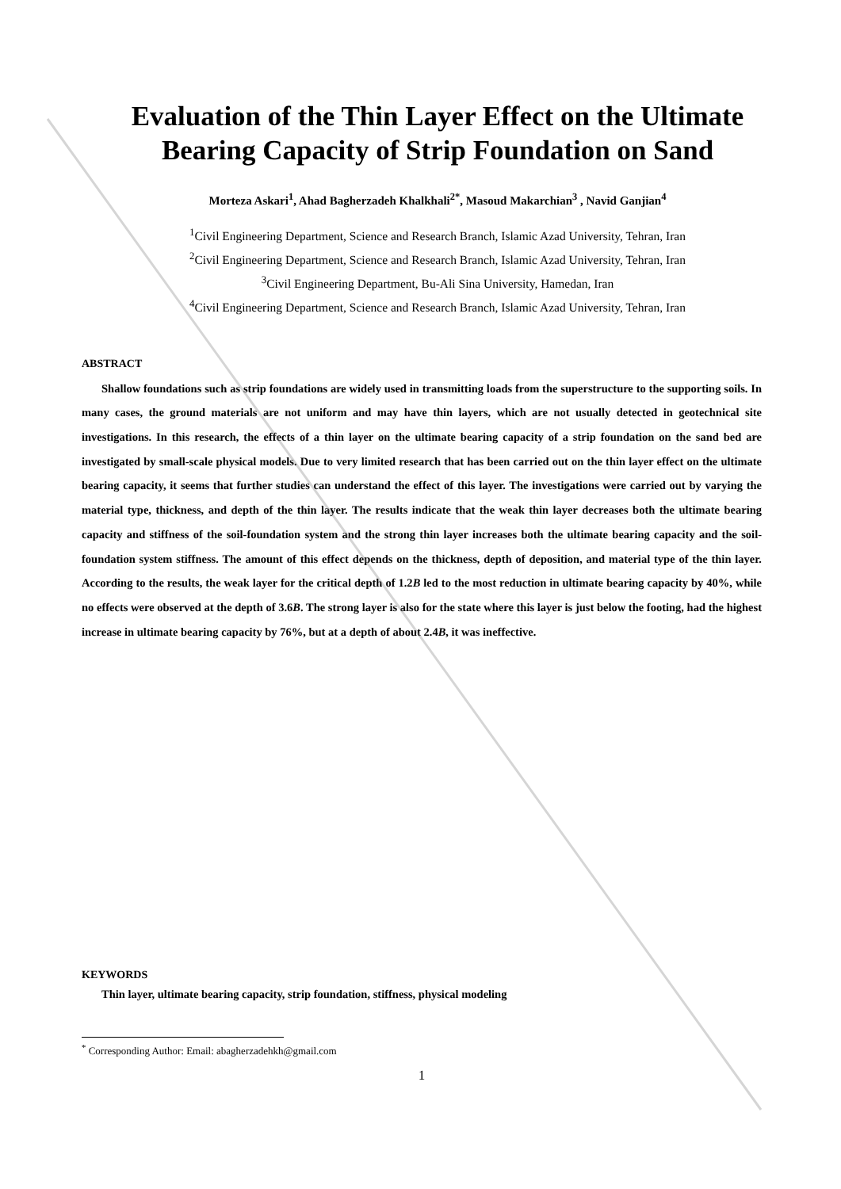Evaluation of the Thin Layer Effect on the Ultimate Bearing Capacity of Strip Foundation on Sand
Morteza Askari<sup>1</sup>, Ahad Bagherzadeh Khalkhali<sup>2*</sup>, Masoud Makarchian<sup>3</sup> , Navid Ganjian<sup>4</sup>
<sup>1</sup> Civil Engineering Department, Science and Research Branch, Islamic Azad University, Tehran, Iran
<sup>2</sup> Civil Engineering Department, Science and Research Branch, Islamic Azad University, Tehran, Iran
<sup>3</sup> Civil Engineering Department, Bu-Ali Sina University, Hamedan, Iran
<sup>4</sup> Civil Engineering Department, Science and Research Branch, Islamic Azad University, Tehran, Iran
ABSTRACT
Shallow foundations such as strip foundations are widely used in transmitting loads from the superstructure to the supporting soils. In many cases, the ground materials are not uniform and may have thin layers, which are not usually detected in geotechnical site investigations. In this research, the effects of a thin layer on the ultimate bearing capacity of a strip foundation on the sand bed are investigated by small-scale physical models. Due to very limited research that has been carried out on the thin layer effect on the ultimate bearing capacity, it seems that further studies can understand the effect of this layer. The investigations were carried out by varying the material type, thickness, and depth of the thin layer. The results indicate that the weak thin layer decreases both the ultimate bearing capacity and stiffness of the soil-foundation system and the strong thin layer increases both the ultimate bearing capacity and the soil-foundation system stiffness. The amount of this effect depends on the thickness, depth of deposition, and material type of the thin layer. According to the results, the weak layer for the critical depth of 1.2B led to the most reduction in ultimate bearing capacity by 40%, while no effects were observed at the depth of 3.6B. The strong layer is also for the state where this layer is just below the footing, had the highest increase in ultimate bearing capacity by 76%, but at a depth of about 2.4B, it was ineffective.
KEYWORDS
Thin layer, ultimate bearing capacity, strip foundation, stiffness, physical modeling
<sup>*</sup> Corresponding Author: Email: abagherzadehkh@gmail.com
1